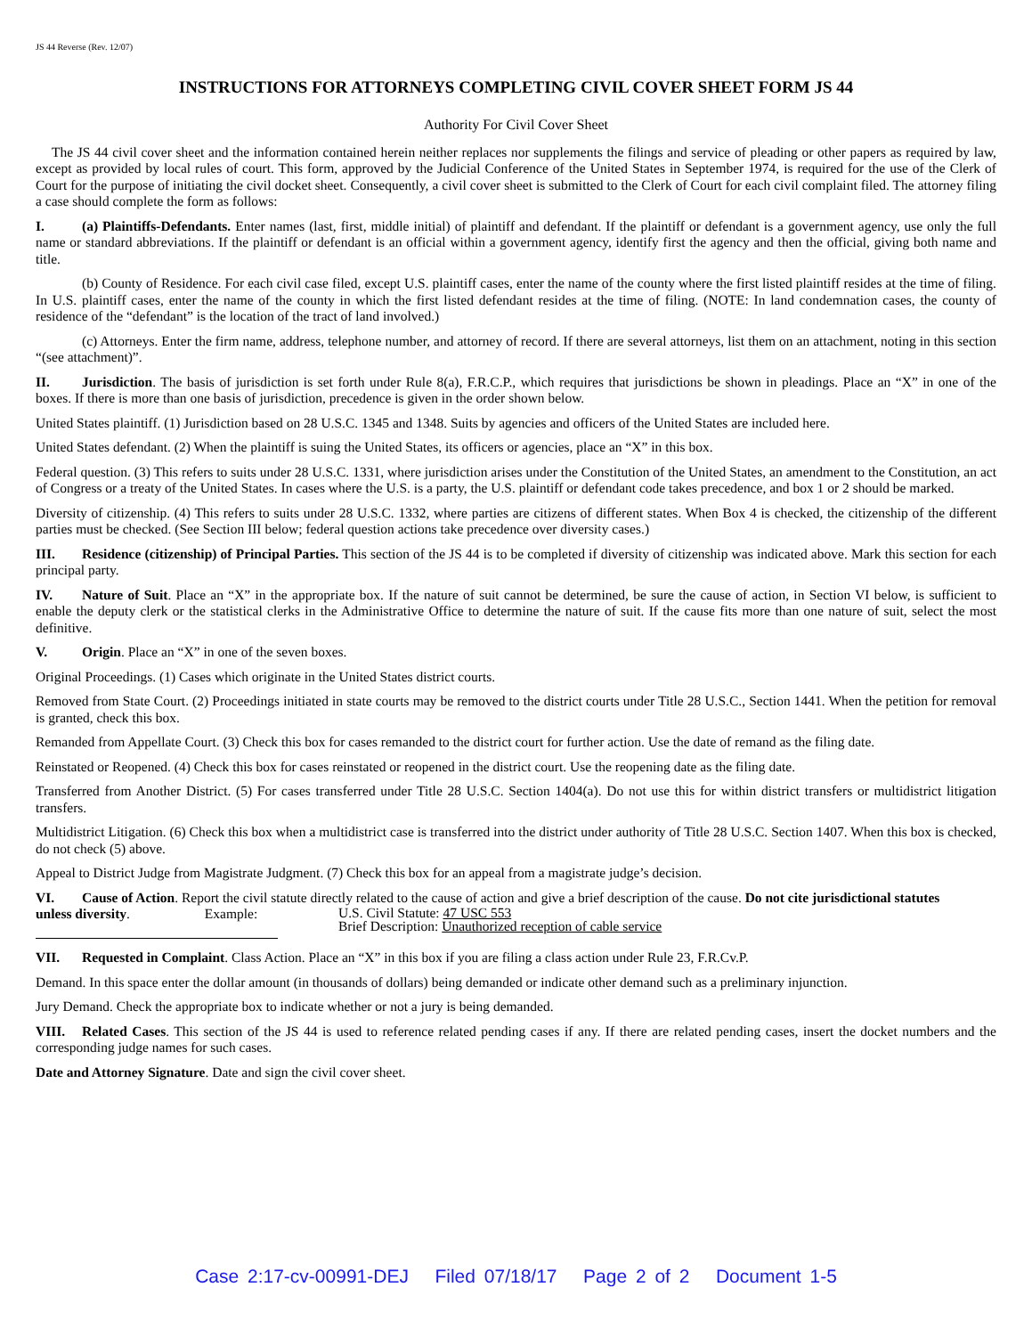JS 44 Reverse (Rev. 12/07)
INSTRUCTIONS FOR ATTORNEYS COMPLETING CIVIL COVER SHEET FORM JS 44
Authority For Civil Cover Sheet
The JS 44 civil cover sheet and the information contained herein neither replaces nor supplements the filings and service of pleading or other papers as required by law, except as provided by local rules of court. This form, approved by the Judicial Conference of the United States in September 1974, is required for the use of the Clerk of Court for the purpose of initiating the civil docket sheet. Consequently, a civil cover sheet is submitted to the Clerk of Court for each civil complaint filed. The attorney filing a case should complete the form as follows:
I. (a) Plaintiffs-Defendants. Enter names (last, first, middle initial) of plaintiff and defendant. If the plaintiff or defendant is a government agency, use only the full name or standard abbreviations. If the plaintiff or defendant is an official within a government agency, identify first the agency and then the official, giving both name and title.
(b) County of Residence. For each civil case filed, except U.S. plaintiff cases, enter the name of the county where the first listed plaintiff resides at the time of filing. In U.S. plaintiff cases, enter the name of the county in which the first listed defendant resides at the time of filing. (NOTE: In land condemnation cases, the county of residence of the “defendant” is the location of the tract of land involved.)
(c) Attorneys. Enter the firm name, address, telephone number, and attorney of record. If there are several attorneys, list them on an attachment, noting in this section “(see attachment)”.
II. Jurisdiction. The basis of jurisdiction is set forth under Rule 8(a), F.R.C.P., which requires that jurisdictions be shown in pleadings. Place an “X” in one of the boxes. If there is more than one basis of jurisdiction, precedence is given in the order shown below.
United States plaintiff. (1) Jurisdiction based on 28 U.S.C. 1345 and 1348. Suits by agencies and officers of the United States are included here.
United States defendant. (2) When the plaintiff is suing the United States, its officers or agencies, place an “X” in this box.
Federal question. (3) This refers to suits under 28 U.S.C. 1331, where jurisdiction arises under the Constitution of the United States, an amendment to the Constitution, an act of Congress or a treaty of the United States. In cases where the U.S. is a party, the U.S. plaintiff or defendant code takes precedence, and box 1 or 2 should be marked.
Diversity of citizenship. (4) This refers to suits under 28 U.S.C. 1332, where parties are citizens of different states. When Box 4 is checked, the citizenship of the different parties must be checked. (See Section III below; federal question actions take precedence over diversity cases.)
III. Residence (citizenship) of Principal Parties. This section of the JS 44 is to be completed if diversity of citizenship was indicated above. Mark this section for each principal party.
IV. Nature of Suit. Place an “X” in the appropriate box. If the nature of suit cannot be determined, be sure the cause of action, in Section VI below, is sufficient to enable the deputy clerk or the statistical clerks in the Administrative Office to determine the nature of suit. If the cause fits more than one nature of suit, select the most definitive.
V. Origin. Place an “X” in one of the seven boxes.
Original Proceedings. (1) Cases which originate in the United States district courts.
Removed from State Court. (2) Proceedings initiated in state courts may be removed to the district courts under Title 28 U.S.C., Section 1441. When the petition for removal is granted, check this box.
Remanded from Appellate Court. (3) Check this box for cases remanded to the district court for further action. Use the date of remand as the filing date.
Reinstated or Reopened. (4) Check this box for cases reinstated or reopened in the district court. Use the reopening date as the filing date.
Transferred from Another District. (5) For cases transferred under Title 28 U.S.C. Section 1404(a). Do not use this for within district transfers or multidistrict litigation transfers.
Multidistrict Litigation. (6) Check this box when a multidistrict case is transferred into the district under authority of Title 28 U.S.C. Section 1407. When this box is checked, do not check (5) above.
Appeal to District Judge from Magistrate Judgment. (7) Check this box for an appeal from a magistrate judge’s decision.
VI. Cause of Action. Report the civil statute directly related to the cause of action and give a brief description of the cause. Do not cite jurisdictional statutes
unless diversity. Example:
U.S. Civil Statute: 47 USC 553
Brief Description: Unauthorized reception of cable service
VII. Requested in Complaint. Class Action. Place an “X” in this box if you are filing a class action under Rule 23, F.R.Cv.P.
Demand. In this space enter the dollar amount (in thousands of dollars) being demanded or indicate other demand such as a preliminary injunction.
Jury Demand. Check the appropriate box to indicate whether or not a jury is being demanded.
VIII. Related Cases. This section of the JS 44 is used to reference related pending cases if any. If there are related pending cases, insert the docket numbers and the corresponding judge names for such cases.
Date and Attorney Signature. Date and sign the civil cover sheet.
Case 2:17-cv-00991-DEJ Filed 07/18/17 Page 2 of 2 Document 1-5